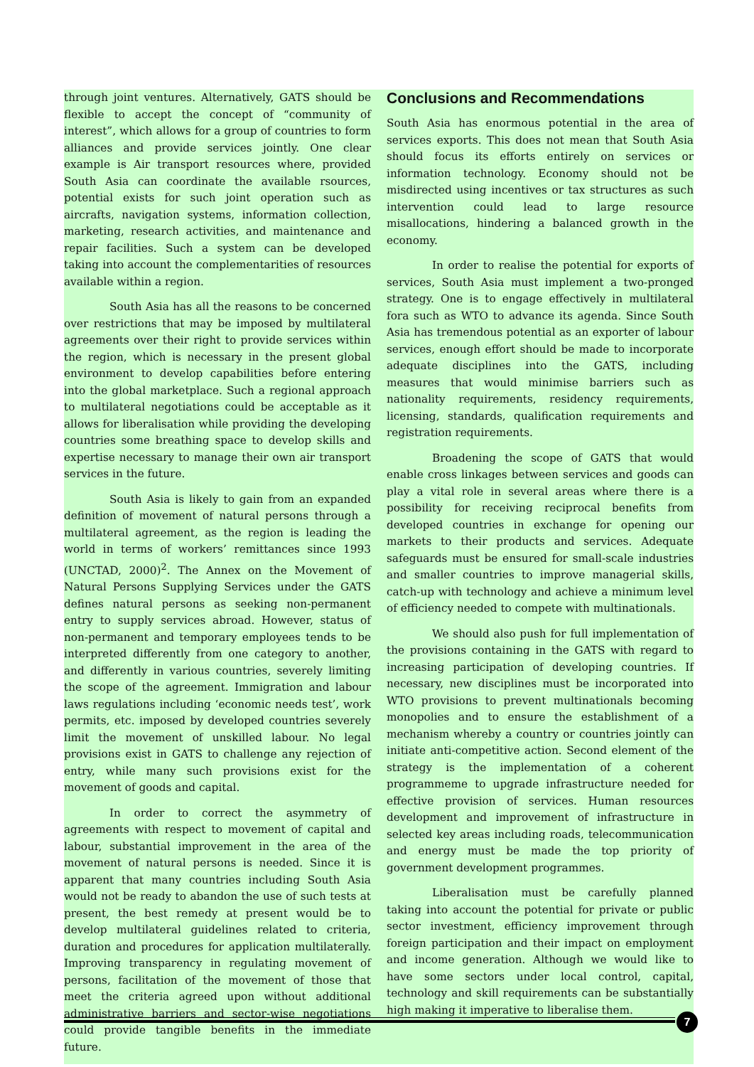through joint ventures. Alternatively, GATS should be flexible to accept the concept of “community of interest”, which allows for a group of countries to form alliances and provide services jointly. One clear example is Air transport resources where, provided South Asia can coordinate the available rsources, potential exists for such joint operation such as aircrafts, navigation systems, information collection, marketing, research activities, and maintenance and repair facilities. Such a system can be developed taking into account the complementarities of resources available within a region.
South Asia has all the reasons to be concerned over restrictions that may be imposed by multilateral agreements over their right to provide services within the region, which is necessary in the present global environment to develop capabilities before entering into the global marketplace. Such a regional approach to multilateral negotiations could be acceptable as it allows for liberalisation while providing the developing countries some breathing space to develop skills and expertise necessary to manage their own air transport services in the future.
South Asia is likely to gain from an expanded definition of movement of natural persons through a multilateral agreement, as the region is leading the world in terms of workers’ remittances since 1993 (UNCTAD, 2000)<sup>2</sup>. The Annex on the Movement of Natural Persons Supplying Services under the GATS defines natural persons as seeking non-permanent entry to supply services abroad. However, status of non-permanent and temporary employees tends to be interpreted differently from one category to another, and differently in various countries, severely limiting the scope of the agreement. Immigration and labour laws regulations including ‘economic needs test’, work permits, etc. imposed by developed countries severely limit the movement of unskilled labour. No legal provisions exist in GATS to challenge any rejection of entry, while many such provisions exist for the movement of goods and capital.
In order to correct the asymmetry of agreements with respect to movement of capital and labour, substantial improvement in the area of the movement of natural persons is needed. Since it is apparent that many countries including South Asia would not be ready to abandon the use of such tests at present, the best remedy at present would be to develop multilateral guidelines related to criteria, duration and procedures for application multilaterally. Improving transparency in regulating movement of persons, facilitation of the movement of those that meet the criteria agreed upon without additional administrative barriers and sector-wise negotiations could provide tangible benefits in the immediate future.
Conclusions and Recommendations
South Asia has enormous potential in the area of services exports. This does not mean that South Asia should focus its efforts entirely on services or information technology. Economy should not be misdirected using incentives or tax structures as such intervention could lead to large resource misallocations, hindering a balanced growth in the economy.
In order to realise the potential for exports of services, South Asia must implement a two-pronged strategy. One is to engage effectively in multilateral fora such as WTO to advance its agenda. Since South Asia has tremendous potential as an exporter of labour services, enough effort should be made to incorporate adequate disciplines into the GATS, including measures that would minimise barriers such as nationality requirements, residency requirements, licensing, standards, qualification requirements and registration requirements.
Broadening the scope of GATS that would enable cross linkages between services and goods can play a vital role in several areas where there is a possibility for receiving reciprocal benefits from developed countries in exchange for opening our markets to their products and services. Adequate safeguards must be ensured for small-scale industries and smaller countries to improve managerial skills, catch-up with technology and achieve a minimum level of efficiency needed to compete with multinationals.
We should also push for full implementation of the provisions containing in the GATS with regard to increasing participation of developing countries. If necessary, new disciplines must be incorporated into WTO provisions to prevent multinationals becoming monopolies and to ensure the establishment of a mechanism whereby a country or countries jointly can initiate anti-competitive action. Second element of the strategy is the implementation of a coherent programmeme to upgrade infrastructure needed for effective provision of services. Human resources development and improvement of infrastructure in selected key areas including roads, telecommunication and energy must be made the top priority of government development programmes.
Liberalisation must be carefully planned taking into account the potential for private or public sector investment, efficiency improvement through foreign participation and their impact on employment and income generation. Although we would like to have some sectors under local control, capital, technology and skill requirements can be substantially high making it imperative to liberalise them.
7